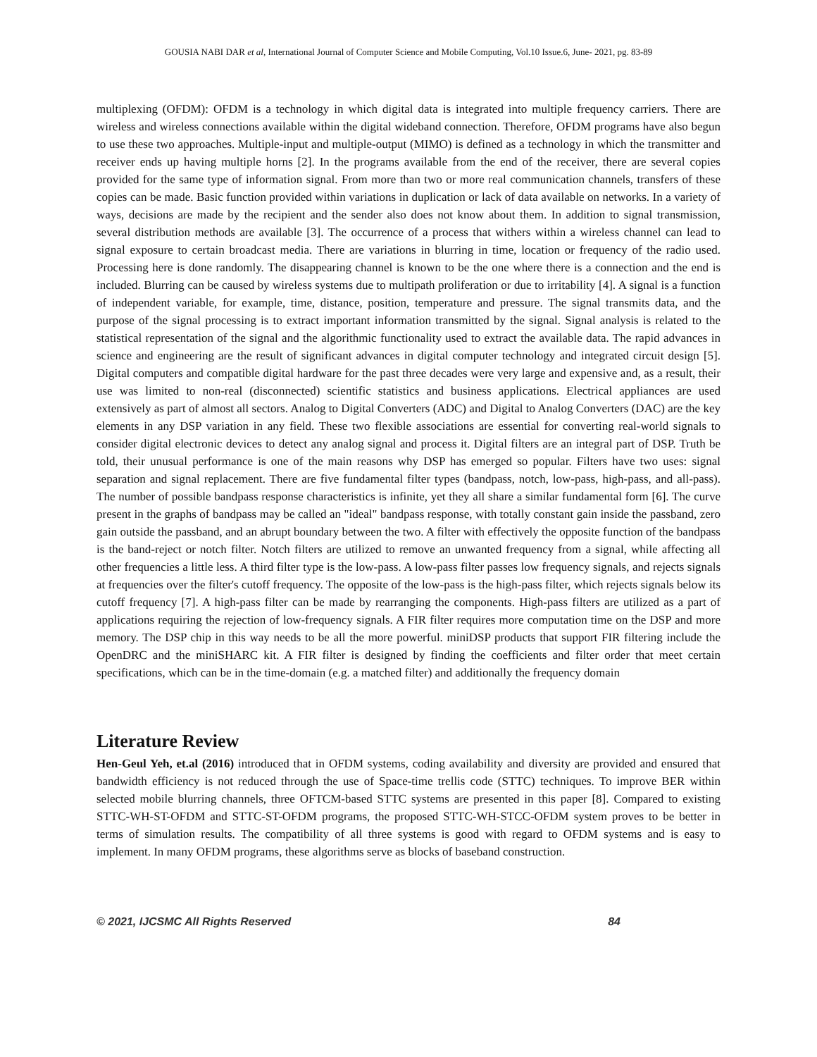GOUSIA NABI DAR et al, International Journal of Computer Science and Mobile Computing, Vol.10 Issue.6, June- 2021, pg. 83-89
multiplexing (OFDM): OFDM is a technology in which digital data is integrated into multiple frequency carriers. There are wireless and wireless connections available within the digital wideband connection. Therefore, OFDM programs have also begun to use these two approaches. Multiple-input and multiple-output (MIMO) is defined as a technology in which the transmitter and receiver ends up having multiple horns [2]. In the programs available from the end of the receiver, there are several copies provided for the same type of information signal. From more than two or more real communication channels, transfers of these copies can be made. Basic function provided within variations in duplication or lack of data available on networks. In a variety of ways, decisions are made by the recipient and the sender also does not know about them. In addition to signal transmission, several distribution methods are available [3]. The occurrence of a process that withers within a wireless channel can lead to signal exposure to certain broadcast media. There are variations in blurring in time, location or frequency of the radio used. Processing here is done randomly. The disappearing channel is known to be the one where there is a connection and the end is included. Blurring can be caused by wireless systems due to multipath proliferation or due to irritability [4]. A signal is a function of independent variable, for example, time, distance, position, temperature and pressure. The signal transmits data, and the purpose of the signal processing is to extract important information transmitted by the signal. Signal analysis is related to the statistical representation of the signal and the algorithmic functionality used to extract the available data. The rapid advances in science and engineering are the result of significant advances in digital computer technology and integrated circuit design [5]. Digital computers and compatible digital hardware for the past three decades were very large and expensive and, as a result, their use was limited to non-real (disconnected) scientific statistics and business applications. Electrical appliances are used extensively as part of almost all sectors. Analog to Digital Converters (ADC) and Digital to Analog Converters (DAC) are the key elements in any DSP variation in any field. These two flexible associations are essential for converting real-world signals to consider digital electronic devices to detect any analog signal and process it. Digital filters are an integral part of DSP. Truth be told, their unusual performance is one of the main reasons why DSP has emerged so popular. Filters have two uses: signal separation and signal replacement. There are five fundamental filter types (bandpass, notch, low-pass, high-pass, and all-pass). The number of possible bandpass response characteristics is infinite, yet they all share a similar fundamental form [6]. The curve present in the graphs of bandpass may be called an "ideal" bandpass response, with totally constant gain inside the passband, zero gain outside the passband, and an abrupt boundary between the two. A filter with effectively the opposite function of the bandpass is the band-reject or notch filter. Notch filters are utilized to remove an unwanted frequency from a signal, while affecting all other frequencies a little less. A third filter type is the low-pass. A low-pass filter passes low frequency signals, and rejects signals at frequencies over the filter's cutoff frequency. The opposite of the low-pass is the high-pass filter, which rejects signals below its cutoff frequency [7]. A high-pass filter can be made by rearranging the components. High-pass filters are utilized as a part of applications requiring the rejection of low-frequency signals. A FIR filter requires more computation time on the DSP and more memory. The DSP chip in this way needs to be all the more powerful. miniDSP products that support FIR filtering include the OpenDRC and the miniSHARC kit. A FIR filter is designed by finding the coefficients and filter order that meet certain specifications, which can be in the time-domain (e.g. a matched filter) and additionally the frequency domain
Literature Review
Hen-Geul Yeh, et.al (2016) introduced that in OFDM systems, coding availability and diversity are provided and ensured that bandwidth efficiency is not reduced through the use of Space-time trellis code (STTC) techniques. To improve BER within selected mobile blurring channels, three OFTCM-based STTC systems are presented in this paper [8]. Compared to existing STTC-WH-ST-OFDM and STTC-ST-OFDM programs, the proposed STTC-WH-STCC-OFDM system proves to be better in terms of simulation results. The compatibility of all three systems is good with regard to OFDM systems and is easy to implement. In many OFDM programs, these algorithms serve as blocks of baseband construction.
© 2021, IJCSMC All Rights Reserved 84